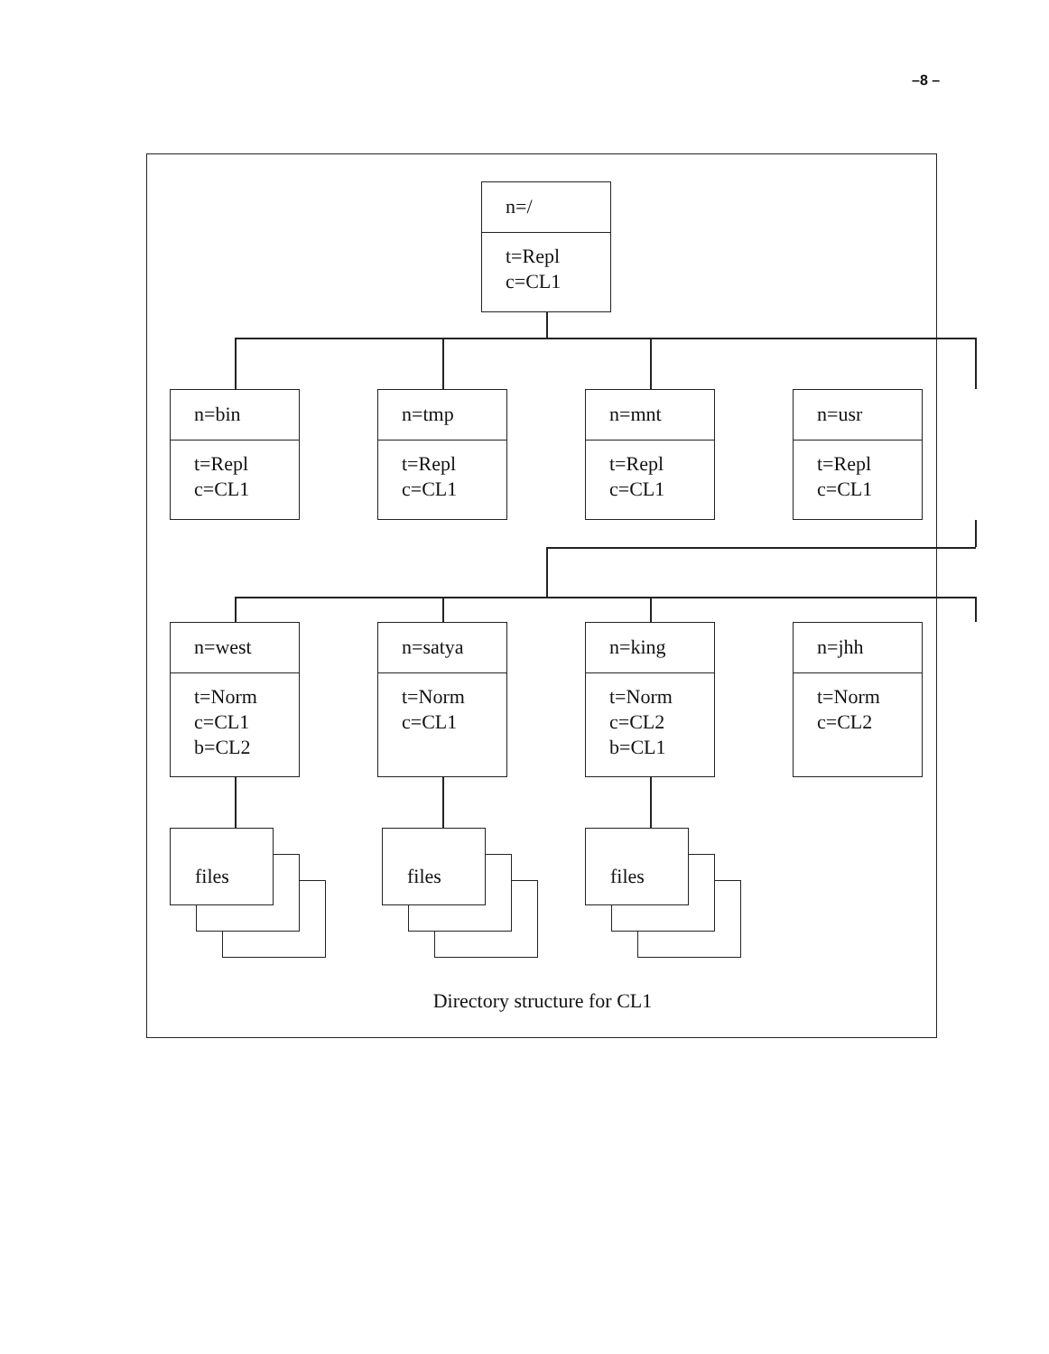–8 –
n=/
t=Repl
c=CL1
n=bin
t=Repl
c=CL1
n=tmp
t=Repl
c=CL1
n=mnt
t=Repl
c=CL1
n=usr
t=Repl
c=CL1
n=west
t=Norm
c=CL1
b=CL2
n=satya
t=Norm
c=CL1
n=king
t=Norm
c=CL2
b=CL1
n=jhh
t=Norm
c=CL2
files
files
files
Directory structure for CL1